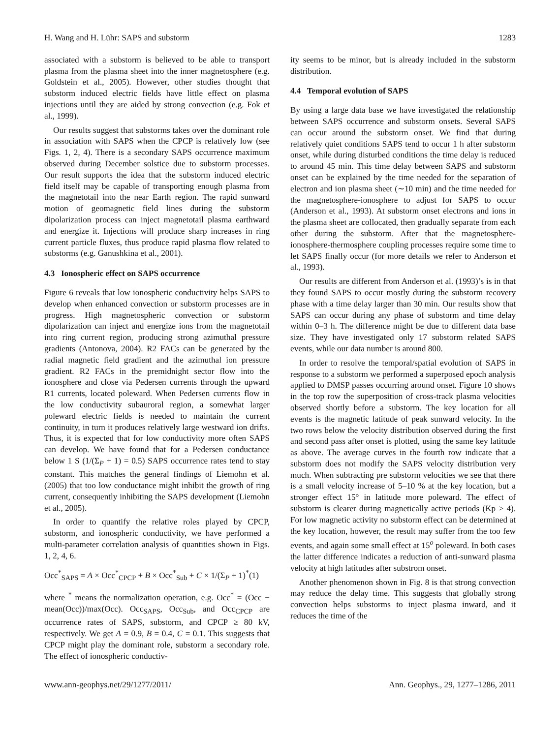H. Wang and H. Lühr: SAPS and substorm 1283
associated with a substorm is believed to be able to transport plasma from the plasma sheet into the inner magnetosphere (e.g. Goldstein et al., 2005). However, other studies thought that substorm induced electric fields have little effect on plasma injections until they are aided by strong convection (e.g. Fok et al., 1999).
Our results suggest that substorms takes over the dominant role in association with SAPS when the CPCP is relatively low (see Figs. 1, 2, 4). There is a secondary SAPS occurrence maximum observed during December solstice due to substorm processes. Our result supports the idea that the substorm induced electric field itself may be capable of transporting enough plasma from the magnetotail into the near Earth region. The rapid sunward motion of geomagnetic field lines during the substorm dipolarization process can inject magnetotail plasma earthward and energize it. Injections will produce sharp increases in ring current particle fluxes, thus produce rapid plasma flow related to substorms (e.g. Ganushkina et al., 2001).
4.3 Ionospheric effect on SAPS occurrence
Figure 6 reveals that low ionospheric conductivity helps SAPS to develop when enhanced convection or substorm processes are in progress. High magnetospheric convection or substorm dipolarization can inject and energize ions from the magnetotail into ring current region, producing strong azimuthal pressure gradients (Antonova, 2004). R2 FACs can be generated by the radial magnetic field gradient and the azimuthal ion pressure gradient. R2 FACs in the premidnight sector flow into the ionosphere and close via Pedersen currents through the upward R1 currents, located poleward. When Pedersen currents flow in the low conductivity subauroral region, a somewhat larger poleward electric fields is needed to maintain the current continuity, in turn it produces relatively large westward ion drifts. Thus, it is expected that for low conductivity more often SAPS can develop. We have found that for a Pedersen conductance below 1 S (1/(Σ<sub>P</sub> + 1) = 0.5) SAPS occurrence rates tend to stay constant. This matches the general findings of Liemohn et al. (2005) that too low conductance might inhibit the growth of ring current, consequently inhibiting the SAPS development (Liemohn et al., 2005).
In order to quantify the relative roles played by CPCP, substorm, and ionospheric conductivity, we have performed a multi-parameter correlation analysis of quantities shown in Figs. 1, 2, 4, 6.
Occ<sup>*</sup><sub>SAPS</sub> = A × Occ<sup>*</sup><sub>CPCP</sub> + B × Occ<sup>*</sup><sub>Sub</sub> + C × 1/(Σ<sub>P</sub> + 1)<sup>*</sup>(1)
where <sup>*</sup> means the normalization operation, e.g. Occ<sup>*</sup> = (Occ − mean(Occ))/max(Occ). Occ<sub>SAPS</sub>, Occ<sub>Sub</sub>, and Occ<sub>CPCP</sub> are occurrence rates of SAPS, substorm, and CPCP ≥ 80 kV, respectively. We get A = 0.9, B = 0.4, C = 0.1. This suggests that CPCP might play the dominant role, substorm a secondary role. The effect of ionospheric conductiv-
ity seems to be minor, but is already included in the substorm distribution.
4.4 Temporal evolution of SAPS
By using a large data base we have investigated the relationship between SAPS occurrence and substorm onsets. Several SAPS can occur around the substorm onset. We find that during relatively quiet conditions SAPS tend to occur 1 h after substorm onset, while during disturbed conditions the time delay is reduced to around 45 min. This time delay between SAPS and substorm onset can be explained by the time needed for the separation of electron and ion plasma sheet (∼10 min) and the time needed for the magnetosphere-ionosphere to adjust for SAPS to occur (Anderson et al., 1993). At substorm onset electrons and ions in the plasma sheet are collocated, then gradually separate from each other during the substorm. After that the magnetosphere-ionosphere-thermosphere coupling processes require some time to let SAPS finally occur (for more details we refer to Anderson et al., 1993).
Our results are different from Anderson et al. (1993)’s is in that they found SAPS to occur mostly during the substorm recovery phase with a time delay larger than 30 min. Our results show that SAPS can occur during any phase of substorm and time delay within 0–3 h. The difference might be due to different data base size. They have investigated only 17 substorm related SAPS events, while our data number is around 800.
In order to resolve the temporal/spatial evolution of SAPS in response to a substorm we performed a superposed epoch analysis applied to DMSP passes occurring around onset. Figure 10 shows in the top row the superposition of cross-track plasma velocities observed shortly before a substorm. The key location for all events is the magnetic latitude of peak sunward velocity. In the two rows below the velocity distribution observed during the first and second pass after onset is plotted, using the same key latitude as above. The average curves in the fourth row indicate that a substorm does not modify the SAPS velocity distribution very much. When subtracting pre substorm velocities we see that there is a small velocity increase of 5–10 % at the key location, but a stronger effect 15° in latitude more poleward. The effect of substorm is clearer during magnetically active periods (Kp > 4). For low magnetic activity no substorm effect can be determined at the key location, however, the result may suffer from the too few events, and again some small effect at 15<sup>o</sup> poleward. In both cases the latter difference indicates a reduction of anti-sunward plasma velocity at high latitudes after substrom onset.
Another phenomenon shown in Fig. 8 is that strong convection may reduce the delay time. This suggests that globally strong convection helps substorms to inject plasma inward, and it reduces the time of the
www.ann-geophys.net/29/1277/2011/ Ann. Geophys., 29, 1277–1286, 2011